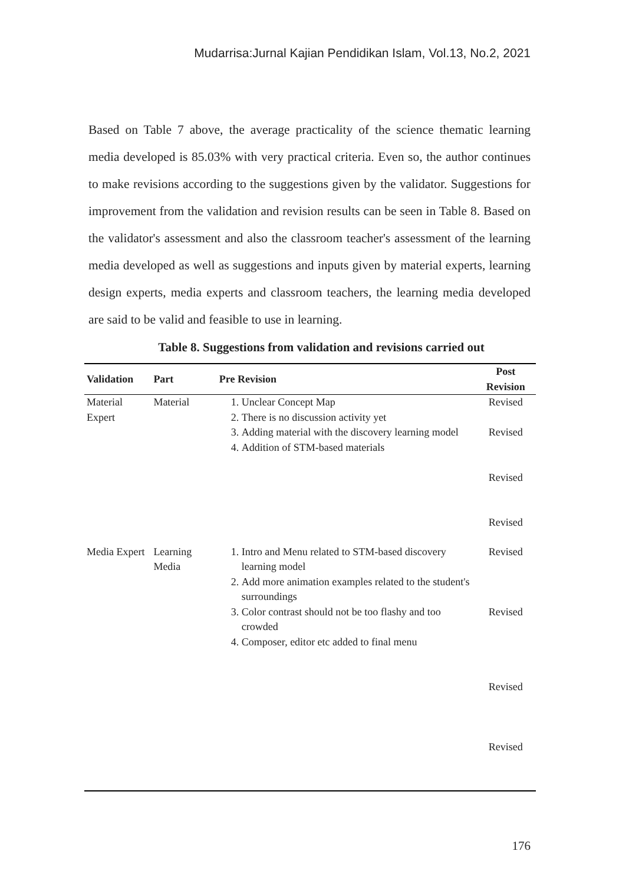Mudarrisa:Jurnal Kajian Pendidikan Islam, Vol.13, No.2, 2021
Based on Table 7 above, the average practicality of the science thematic learning media developed is 85.03% with very practical criteria. Even so, the author continues to make revisions according to the suggestions given by the validator. Suggestions for improvement from the validation and revision results can be seen in Table 8. Based on the validator's assessment and also the classroom teacher's assessment of the learning media developed as well as suggestions and inputs given by material experts, learning design experts, media experts and classroom teachers, the learning media developed are said to be valid and feasible to use in learning.
Table 8. Suggestions from validation and revisions carried out
| Validation | Part | Pre Revision | Post Revision |
| --- | --- | --- | --- |
| Material Expert | Material | 1. Unclear Concept Map 2. There is no discussion activity yet 3. Adding material with the discovery learning model 4. Addition of STM-based materials | Revised Revised Revised Revised |
| Media Expert | Learning Media | 1. Intro and Menu related to STM-based discovery learning model 2. Add more animation examples related to the student's surroundings 3. Color contrast should not be too flashy and too crowded 4. Composer, editor etc added to final menu | Revised Revised Revised Revised |
176